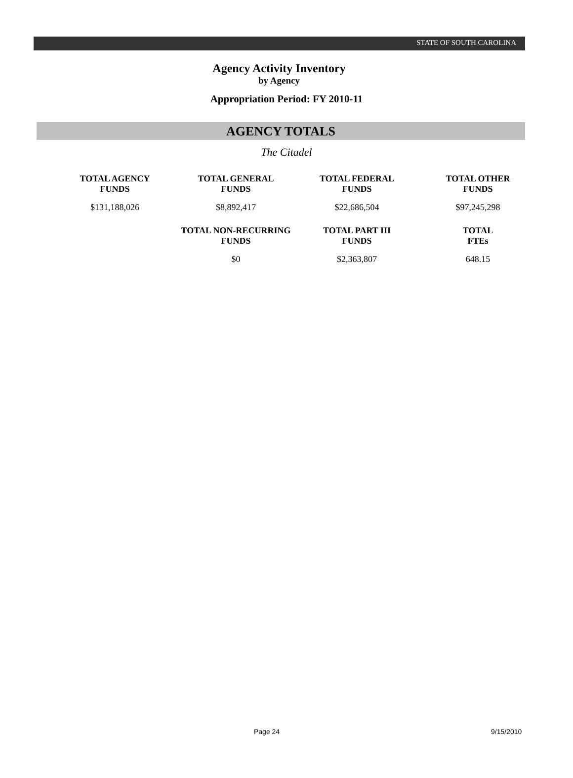STATE OF SOUTH CAROLINA
Agency Activity Inventory
by Agency
Appropriation Period: FY 2010-11
AGENCY TOTALS
The Citadel
| TOTAL AGENCY FUNDS | TOTAL GENERAL FUNDS | TOTAL FEDERAL FUNDS | TOTAL OTHER FUNDS |
| --- | --- | --- | --- |
| $131,188,026 | $8,892,417 | $22,686,504 | $97,245,298 |
| | TOTAL NON-RECURRING FUNDS | TOTAL PART III FUNDS | TOTAL FTEs |
| | $0 | $2,363,807 | 648.15 |
Page 24 9/15/2010